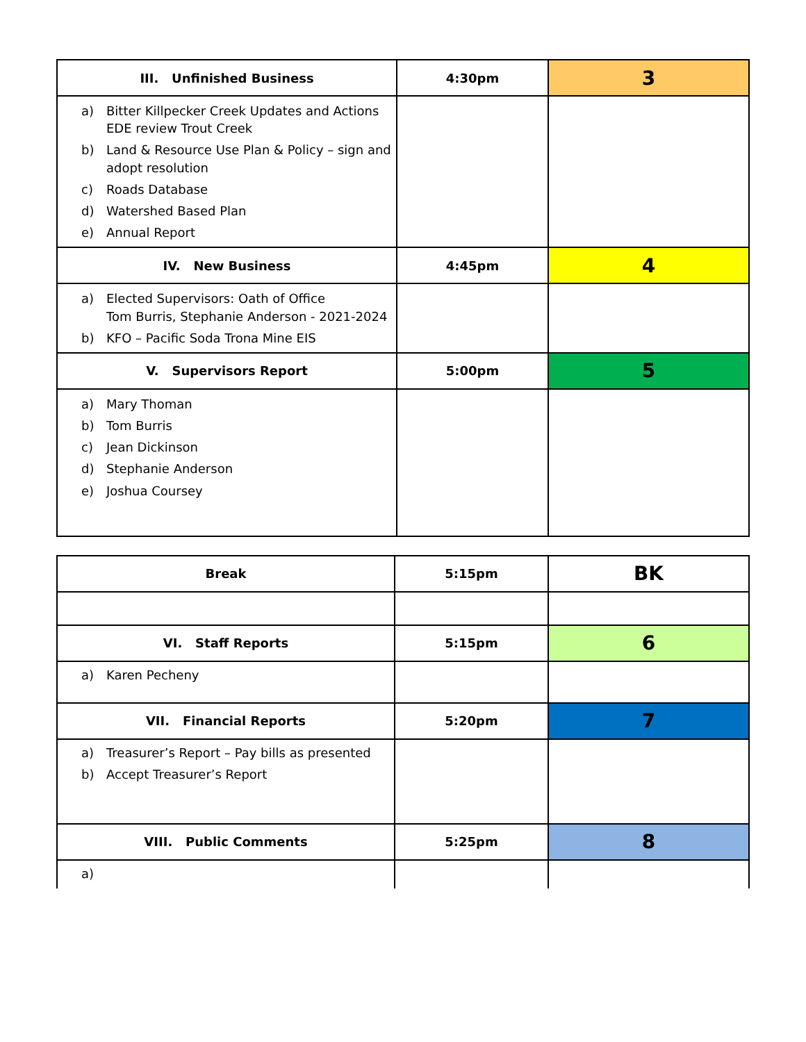| III. Unfinished Business | 4:30pm | 3 |
| a) Bitter Killpecker Creek Updates and Actions EDE review Trout Creek b) Land & Resource Use Plan & Policy – sign and adopt resolution c) Roads Database d) Watershed Based Plan e) Annual Report | | |
| IV. New Business | 4:45pm | 4 |
| a) Elected Supervisors: Oath of Office Tom Burris, Stephanie Anderson - 2021-2024 b) KFO – Pacific Soda Trona Mine EIS | | |
| V. Supervisors Report | 5:00pm | 5 |
| a) Mary Thoman b) Tom Burris c) Jean Dickinson d) Stephanie Anderson e) Joshua Coursey | | |
| Break | 5:15pm | BK |
| VI. Staff Reports | 5:15pm | 6 |
| a) Karen Pecheny | | |
| VII. Financial Reports | 5:20pm | 7 |
| a) Treasurer’s Report – Pay bills as presented b) Accept Treasurer’s Report | | |
| VIII. Public Comments | 5:25pm | 8 |
| a) | | |